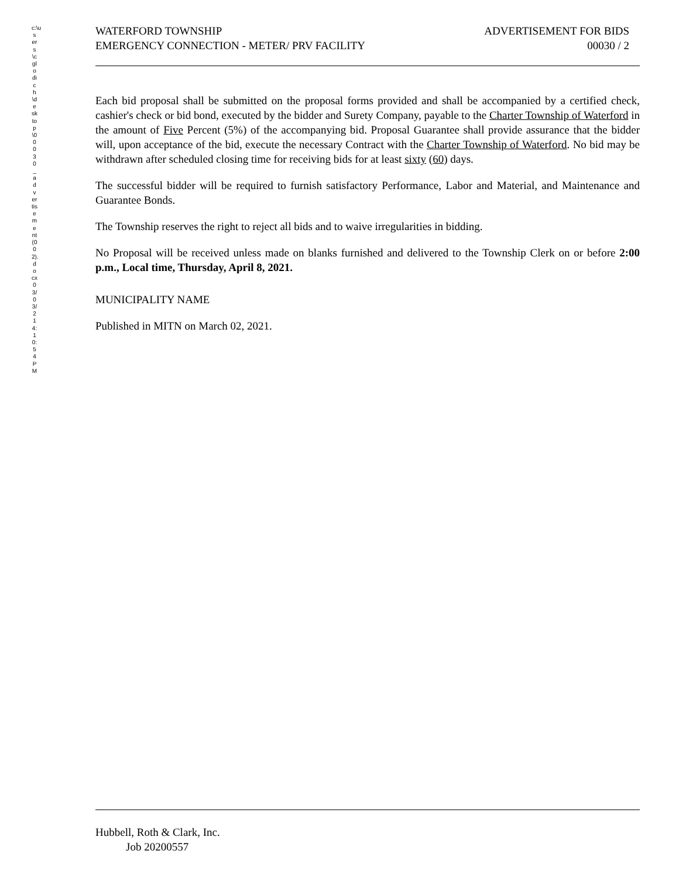c:\users\cglodich\desktop\00030_advertisement(002).docx03/03/2 14:10:54PM
WATERFORD TOWNSHIP
EMERGENCY CONNECTION - METER/ PRV FACILITY
ADVERTISEMENT FOR BIDS
00030 / 2
Each bid proposal shall be submitted on the proposal forms provided and shall be accompanied by a certified check, cashier's check or bid bond, executed by the bidder and Surety Company, payable to the Charter Township of Waterford in the amount of Five Percent (5%) of the accompanying bid. Proposal Guarantee shall provide assurance that the bidder will, upon acceptance of the bid, execute the necessary Contract with the Charter Township of Waterford. No bid may be withdrawn after scheduled closing time for receiving bids for at least sixty (60) days.
The successful bidder will be required to furnish satisfactory Performance, Labor and Material, and Maintenance and Guarantee Bonds.
The Township reserves the right to reject all bids and to waive irregularities in bidding.
No Proposal will be received unless made on blanks furnished and delivered to the Township Clerk on or before 2:00 p.m., Local time, Thursday, April 8, 2021.
MUNICIPALITY NAME
Published in MITN on March 02, 2021.
Hubbell, Roth & Clark, Inc.
Job 20200557